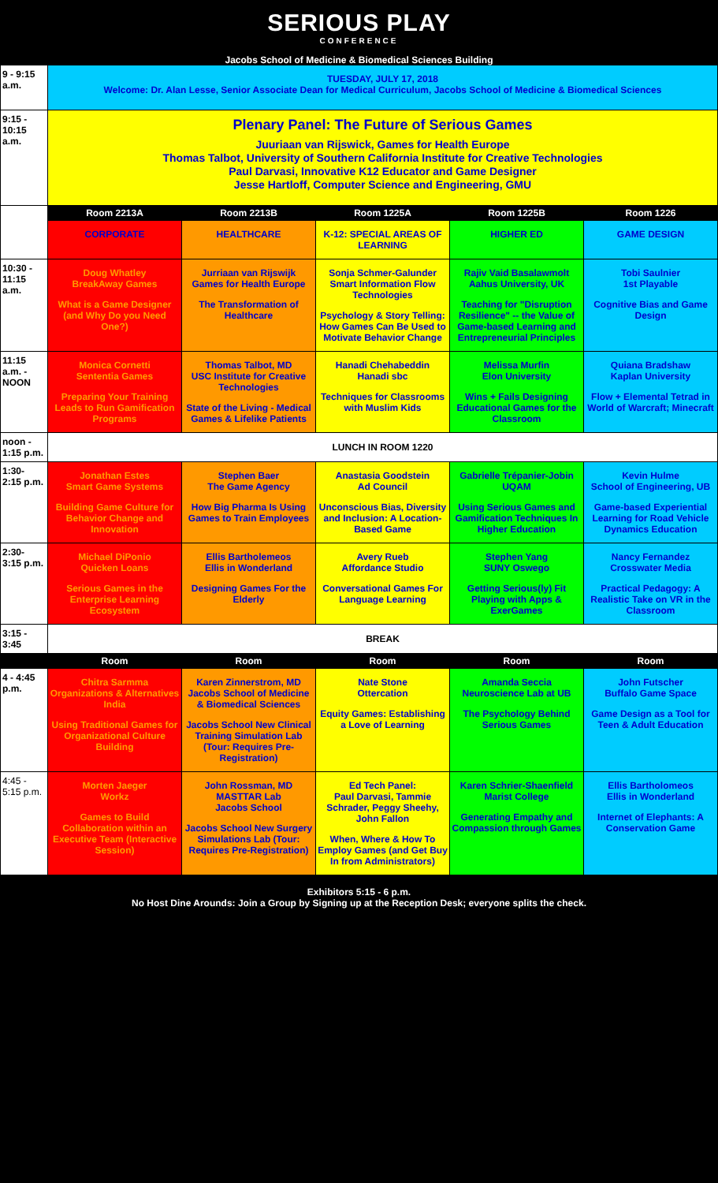SERIOUS PLAY
CONFERENCE
Jacobs School of Medicine & Biomedical Sciences Building
| 9 - 9:15 a.m. | TUESDAY, JULY 17, 2018 Welcome: Dr. Alan Lesse, Senior Associate Dean for Medical Curriculum, Jacobs School of Medicine & Biomedical Sciences | | | | |
| 9:15 - 10:15 a.m. | Plenary Panel: The Future of Serious Games Juuriaan van Rijswick, Games for Health Europe Thomas Talbot, University of Southern California Institute for Creative Technologies Paul Darvasi, Innovative K12 Educator and Game Designer Jesse Hartloff, Computer Science and Engineering, GMU | | | | |
| | Room 2213A | Room 2213B | Room 1225A | Room 1225B | Room 1226 |
| | CORPORATE | HEALTHCARE | K-12: SPECIAL AREAS OF LEARNING | HIGHER ED | GAME DESIGN |
| 10:30 - 11:15 a.m. | Doug Whatley BreakAway Games What is a Game Designer (and Why Do you Need One?) | Jurriaan van Rijswijk Games for Health Europe The Transformation of Healthcare | Sonja Schmer-Galunder Smart Information Flow Technologies Psychology & Story Telling: How Games Can Be Used to Motivate Behavior Change | Rajiv Vaid Basalawmolt Aahus University, UK Teaching for "Disruption Resilience" -- the Value of Game-based Learning and Entrepreneurial Principles | Tobi Saulnier 1st Playable Cognitive Bias and Game Design |
| 11:15 a.m. - NOON | Monica Cornetti Sententia Games Preparing Your Training Leads to Run Gamification Programs | Thomas Talbot, MD USC Institute for Creative Technologies State of the Living - Medical Games & Lifelike Patients | Hanadi Chehabeddin Hanadi sbc Techniques for Classrooms with Muslim Kids | Melissa Murfin Elon University Wins + Fails Designing Educational Games for the Classroom | Quiana Bradshaw Kaplan University Flow + Elemental Tetrad in World of Warcraft; Minecraft |
| noon - 1:15 p.m. | LUNCH IN ROOM 1220 | | | | |
| 1:30- 2:15 p.m. | Jonathan Estes Smart Game Systems Building Game Culture for Behavior Change and Innovation | Stephen Baer The Game Agency How Big Pharma Is Using Games to Train Employees | Anastasia Goodstein Ad Council Unconscious Bias, Diversity and Inclusion: A Location-Based Game | Gabrielle Trépanier-Jobin UQAM Using Serious Games and Gamification Techniques In Higher Education | Kevin Hulme School of Engineering, UB Game-based Experiential Learning for Road Vehicle Dynamics Education |
| 2:30- 3:15 p.m. | Michael DiPonio Quicken Loans Serious Games in the Enterprise Learning Ecosystem | Ellis Bartholemeos Ellis in Wonderland Designing Games For the Elderly | Avery Rueb Affordance Studio Conversational Games For Language Learning | Stephen Yang SUNY Oswego Getting Serious(ly) Fit Playing with Apps & ExerGames | Nancy Fernandez Crosswater Media Practical Pedagogy: A Realistic Take on VR in the Classroom |
| 3:15 - 3:45 | BREAK | | | | |
| | Room | Room | Room | Room | Room |
| 4 - 4:45 p.m. | Chitra Sarmma Organizations & Alternatives India Using Traditional Games for Organizational Culture Building | Karen Zinnerstrom, MD Jacobs School of Medicine & Biomedical Sciences Jacobs School New Clinical Training Simulation Lab (Tour: Requires Pre-Registration) | Nate Stone Ottercation Equity Games: Establishing a Love of Learning | Amanda Seccia Neuroscience Lab at UB The Psychology Behind Serious Games | John Futscher Buffalo Game Space Game Design as a Tool for Teen & Adult Education |
| 4:45 - 5:15 p.m. | Morten Jaeger Workz Games to Build Collaboration within an Executive Team (Interactive Session) | John Rossman, MD MASTTAR Lab Jacobs School Jacobs School New Surgery Simulations Lab (Tour: Requires Pre-Registration) | Ed Tech Panel: Paul Darvasi, Tammie Schrader, Peggy Sheehy, John Fallon When, Where & How To Employ Games (and Get Buy In from Administrators) | Karen Schrier-Shaenfield Marist College Generating Empathy and Compassion through Games | Ellis Bartholomeos Ellis in Wonderland Internet of Elephants: A Conservation Game |
Exhibitors 5:15 - 6 p.m.
No Host Dine Arounds: Join a Group by Signing up at the Reception Desk; everyone splits the check.